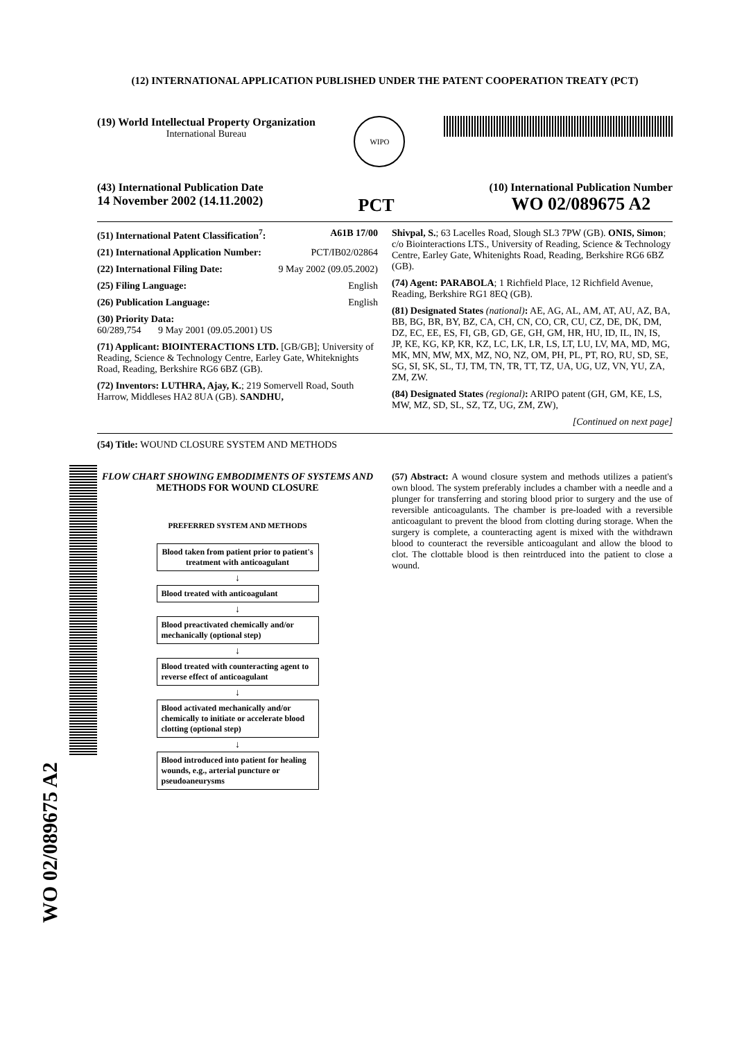WO 02/089675 A2
(12) INTERNATIONAL APPLICATION PUBLISHED UNDER THE PATENT COOPERATION TREATY (PCT)
(19) World Intellectual Property Organization
International Bureau
WIPO
(43) International Publication Date
14 November 2002 (14.11.2002)
PCT
(10) International Publication Number
WO 02/089675 A2
(51) International Patent Classification<sup>7</sup>: A61B 17/00
(21) International Application Number: PCT/IB02/02864
(22) International Filing Date: 9 May 2002 (09.05.2002)
(25) Filing Language: English
(26) Publication Language: English
(30) Priority Data:
60/289,754 9 May 2001 (09.05.2001) US
(71) Applicant: BIOINTERACTIONS LTD. [GB/GB]; University of Reading, Science & Technology Centre, Earley Gate, Whiteknights Road, Reading, Berkshire RG6 6BZ (GB).
(72) Inventors: LUTHRA, Ajay, K.; 219 Somervell Road, South Harrow, Middleses HA2 8UA (GB). SANDHU,
Shivpal, S.; 63 Lacelles Road, Slough SL3 7PW (GB). ONIS, Simon; c/o Biointeractions LTS., University of Reading, Science & Technology Centre, Earley Gate, Whitenights Road, Reading, Berkshire RG6 6BZ (GB).
(74) Agent: PARABOLA; 1 Richfield Place, 12 Richfield Avenue, Reading, Berkshire RG1 8EQ (GB).
(81) Designated States (national): AE, AG, AL, AM, AT, AU, AZ, BA, BB, BG, BR, BY, BZ, CA, CH, CN, CO, CR, CU, CZ, DE, DK, DM, DZ, EC, EE, ES, FI, GB, GD, GE, GH, GM, HR, HU, ID, IL, IN, IS, JP, KE, KG, KP, KR, KZ, LC, LK, LR, LS, LT, LU, LV, MA, MD, MG, MK, MN, MW, MX, MZ, NO, NZ, OM, PH, PL, PT, RO, RU, SD, SE, SG, SI, SK, SL, TJ, TM, TN, TR, TT, TZ, UA, UG, UZ, VN, YU, ZA, ZM, ZW.
(84) Designated States (regional): ARIPO patent (GH, GM, KE, LS, MW, MZ, SD, SL, SZ, TZ, UG, ZM, ZW),
[Continued on next page]
(54) Title: WOUND CLOSURE SYSTEM AND METHODS
FLOW CHART SHOWING EMBODIMENTS OF SYSTEMS AND
METHODS FOR WOUND CLOSURE
PREFERRED SYSTEM AND METHODS
Blood taken from patient prior to patient's treatment with anticoagulant
↓
Blood treated with anticoagulant
↓
Blood preactivated chemically and/or mechanically (optional step)
↓
Blood treated with counteracting agent to reverse effect of anticoagulant
↓
Blood activated mechanically and/or chemically to initiate or accelerate blood clotting (optional step)
↓
Blood introduced into patient for healing wounds, e.g., arterial puncture or pseudoaneurysms
(57) Abstract: A wound closure system and methods utilizes a patient's own blood. The system preferably includes a chamber with a needle and a plunger for transferring and storing blood prior to surgery and the use of reversible anticoagulants. The chamber is pre-loaded with a reversible anticoagulant to prevent the blood from clotting during storage. When the surgery is complete, a counteracting agent is mixed with the withdrawn blood to counteract the reversible anticoagulant and allow the blood to clot. The clottable blood is then reintrduced into the patient to close a wound.